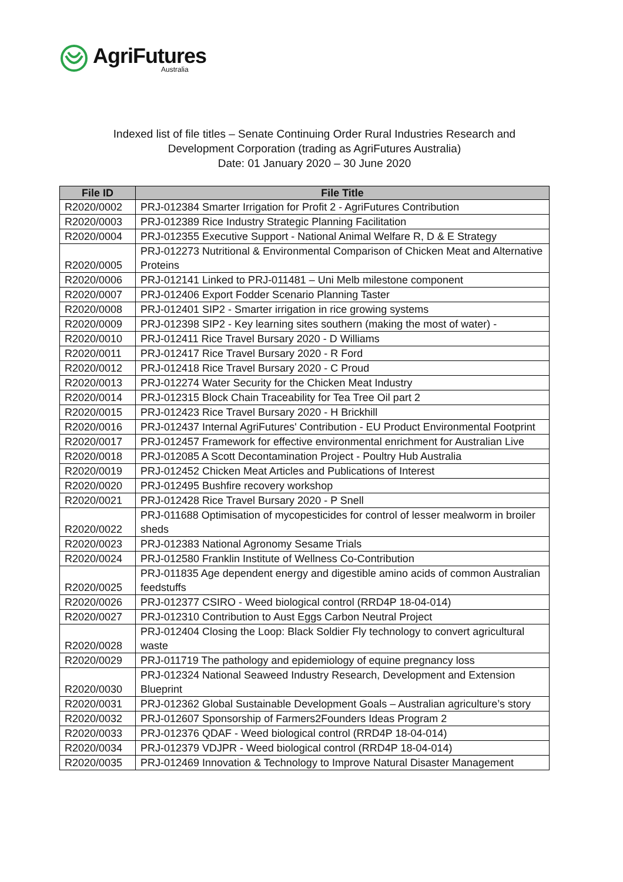AgriFutures
Australia
Indexed list of file titles – Senate Continuing Order Rural Industries Research and
Development Corporation (trading as AgriFutures Australia)
Date: 01 January 2020 – 30 June 2020
| File ID | File Title |
| --- | --- |
| R2020/0002 | PRJ-012384 Smarter Irrigation for Profit 2 - AgriFutures Contribution |
| R2020/0003 | PRJ-012389 Rice Industry Strategic Planning Facilitation |
| R2020/0004 | PRJ-012355 Executive Support - National Animal Welfare R, D & E Strategy |
| R2020/0005 | PRJ-012273 Nutritional & Environmental Comparison of Chicken Meat and Alternative Proteins |
| R2020/0006 | PRJ-012141 Linked to PRJ-011481 – Uni Melb milestone component |
| R2020/0007 | PRJ-012406 Export Fodder Scenario Planning Taster |
| R2020/0008 | PRJ-012401 SIP2 - Smarter irrigation in rice growing systems |
| R2020/0009 | PRJ-012398 SIP2 - Key learning sites southern (making the most of water) - |
| R2020/0010 | PRJ-012411 Rice Travel Bursary 2020 - D Williams |
| R2020/0011 | PRJ-012417 Rice Travel Bursary 2020 - R Ford |
| R2020/0012 | PRJ-012418 Rice Travel Bursary 2020 - C Proud |
| R2020/0013 | PRJ-012274 Water Security for the Chicken Meat Industry |
| R2020/0014 | PRJ-012315 Block Chain Traceability for Tea Tree Oil part 2 |
| R2020/0015 | PRJ-012423 Rice Travel Bursary 2020 - H Brickhill |
| R2020/0016 | PRJ-012437 Internal AgriFutures' Contribution - EU Product Environmental Footprint |
| R2020/0017 | PRJ-012457 Framework for effective environmental enrichment for Australian Live |
| R2020/0018 | PRJ-012085 A Scott Decontamination Project - Poultry Hub Australia |
| R2020/0019 | PRJ-012452 Chicken Meat Articles and Publications of Interest |
| R2020/0020 | PRJ-012495 Bushfire recovery workshop |
| R2020/0021 | PRJ-012428 Rice Travel Bursary 2020 - P Snell |
| R2020/0022 | PRJ-011688 Optimisation of mycopesticides for control of lesser mealworm in broiler sheds |
| R2020/0023 | PRJ-012383 National Agronomy Sesame Trials |
| R2020/0024 | PRJ-012580 Franklin Institute of Wellness Co-Contribution |
| R2020/0025 | PRJ-011835 Age dependent energy and digestible amino acids of common Australian feedstuffs |
| R2020/0026 | PRJ-012377 CSIRO - Weed biological control (RRD4P 18-04-014) |
| R2020/0027 | PRJ-012310 Contribution to Aust Eggs Carbon Neutral Project |
| R2020/0028 | PRJ-012404 Closing the Loop: Black Soldier Fly technology to convert agricultural waste |
| R2020/0029 | PRJ-011719 The pathology and epidemiology of equine pregnancy loss |
| R2020/0030 | PRJ-012324 National Seaweed Industry Research, Development and Extension Blueprint |
| R2020/0031 | PRJ-012362 Global Sustainable Development Goals – Australian agriculture’s story |
| R2020/0032 | PRJ-012607 Sponsorship of Farmers2Founders Ideas Program 2 |
| R2020/0033 | PRJ-012376 QDAF - Weed biological control (RRD4P 18-04-014) |
| R2020/0034 | PRJ-012379 VDJPR - Weed biological control (RRD4P 18-04-014) |
| R2020/0035 | PRJ-012469 Innovation & Technology to Improve Natural Disaster Management |